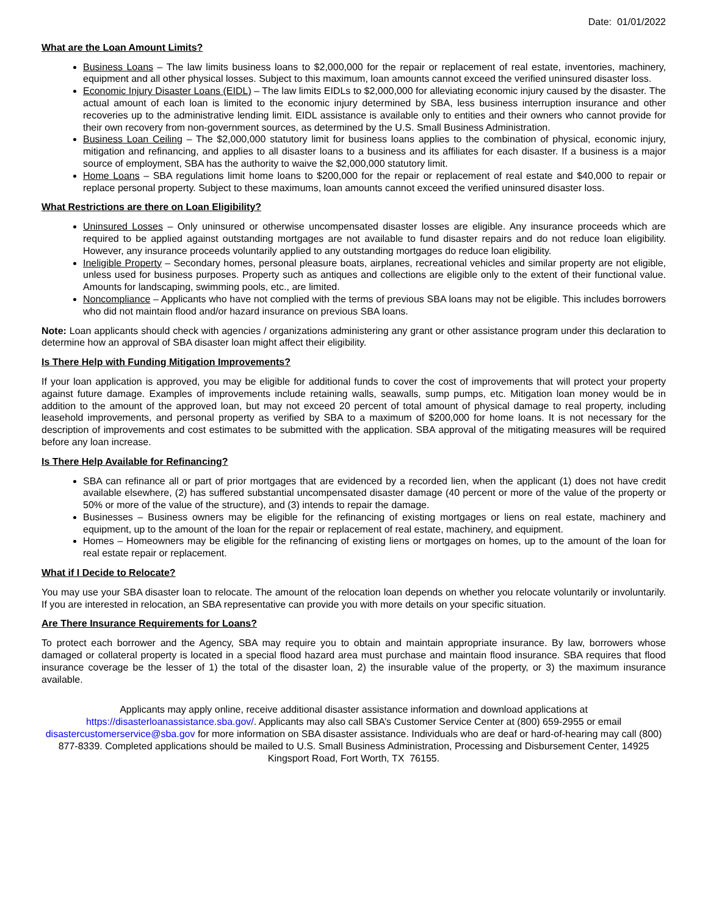Date: 01/01/2022
What are the Loan Amount Limits?
Business Loans – The law limits business loans to $2,000,000 for the repair or replacement of real estate, inventories, machinery, equipment and all other physical losses. Subject to this maximum, loan amounts cannot exceed the verified uninsured disaster loss.
Economic Injury Disaster Loans (EIDL) – The law limits EIDLs to $2,000,000 for alleviating economic injury caused by the disaster. The actual amount of each loan is limited to the economic injury determined by SBA, less business interruption insurance and other recoveries up to the administrative lending limit. EIDL assistance is available only to entities and their owners who cannot provide for their own recovery from non-government sources, as determined by the U.S. Small Business Administration.
Business Loan Ceiling – The $2,000,000 statutory limit for business loans applies to the combination of physical, economic injury, mitigation and refinancing, and applies to all disaster loans to a business and its affiliates for each disaster. If a business is a major source of employment, SBA has the authority to waive the $2,000,000 statutory limit.
Home Loans – SBA regulations limit home loans to $200,000 for the repair or replacement of real estate and $40,000 to repair or replace personal property. Subject to these maximums, loan amounts cannot exceed the verified uninsured disaster loss.
What Restrictions are there on Loan Eligibility?
Uninsured Losses – Only uninsured or otherwise uncompensated disaster losses are eligible. Any insurance proceeds which are required to be applied against outstanding mortgages are not available to fund disaster repairs and do not reduce loan eligibility. However, any insurance proceeds voluntarily applied to any outstanding mortgages do reduce loan eligibility.
Ineligible Property – Secondary homes, personal pleasure boats, airplanes, recreational vehicles and similar property are not eligible, unless used for business purposes. Property such as antiques and collections are eligible only to the extent of their functional value. Amounts for landscaping, swimming pools, etc., are limited.
Noncompliance – Applicants who have not complied with the terms of previous SBA loans may not be eligible. This includes borrowers who did not maintain flood and/or hazard insurance on previous SBA loans.
Note: Loan applicants should check with agencies / organizations administering any grant or other assistance program under this declaration to determine how an approval of SBA disaster loan might affect their eligibility.
Is There Help with Funding Mitigation Improvements?
If your loan application is approved, you may be eligible for additional funds to cover the cost of improvements that will protect your property against future damage. Examples of improvements include retaining walls, seawalls, sump pumps, etc. Mitigation loan money would be in addition to the amount of the approved loan, but may not exceed 20 percent of total amount of physical damage to real property, including leasehold improvements, and personal property as verified by SBA to a maximum of $200,000 for home loans. It is not necessary for the description of improvements and cost estimates to be submitted with the application. SBA approval of the mitigating measures will be required before any loan increase.
Is There Help Available for Refinancing?
SBA can refinance all or part of prior mortgages that are evidenced by a recorded lien, when the applicant (1) does not have credit available elsewhere, (2) has suffered substantial uncompensated disaster damage (40 percent or more of the value of the property or 50% or more of the value of the structure), and (3) intends to repair the damage.
Businesses – Business owners may be eligible for the refinancing of existing mortgages or liens on real estate, machinery and equipment, up to the amount of the loan for the repair or replacement of real estate, machinery, and equipment.
Homes – Homeowners may be eligible for the refinancing of existing liens or mortgages on homes, up to the amount of the loan for real estate repair or replacement.
What if I Decide to Relocate?
You may use your SBA disaster loan to relocate. The amount of the relocation loan depends on whether you relocate voluntarily or involuntarily. If you are interested in relocation, an SBA representative can provide you with more details on your specific situation.
Are There Insurance Requirements for Loans?
To protect each borrower and the Agency, SBA may require you to obtain and maintain appropriate insurance. By law, borrowers whose damaged or collateral property is located in a special flood hazard area must purchase and maintain flood insurance. SBA requires that flood insurance coverage be the lesser of 1) the total of the disaster loan, 2) the insurable value of the property, or 3) the maximum insurance available.
Applicants may apply online, receive additional disaster assistance information and download applications at https://disasterloanassistance.sba.gov/. Applicants may also call SBA’s Customer Service Center at (800) 659-2955 or email disastercustomerservice@sba.gov for more information on SBA disaster assistance. Individuals who are deaf or hard-of-hearing may call (800) 877-8339. Completed applications should be mailed to U.S. Small Business Administration, Processing and Disbursement Center, 14925 Kingsport Road, Fort Worth, TX 76155.